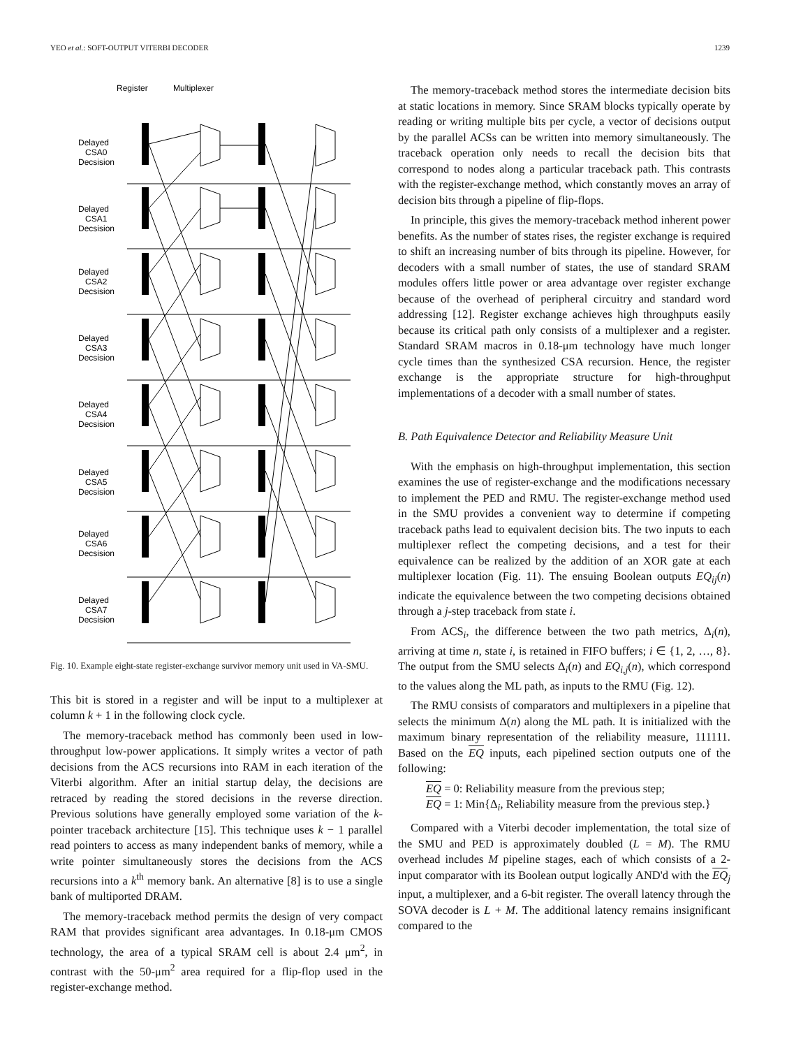YEO et al.: SOFT-OUTPUT VITERBI DECODER 1239
Register
Multiplexer
Delayed
CSA0
Decsision
Delayed
CSA1
Decsision
Delayed
CSA2
Decsision
Delayed
CSA3
Decsision
Delayed
CSA4
Decsision
Delayed
CSA5
Decsision
Delayed
CSA6
Decsision
Delayed
CSA7
Decsision
Fig. 10. Example eight-state register-exchange survivor memory unit used in VA-SMU.
This bit is stored in a register and will be input to a multiplexer at column k + 1 in the following clock cycle.
The memory-traceback method has commonly been used in low-throughput low-power applications. It simply writes a vector of path decisions from the ACS recursions into RAM in each iteration of the Viterbi algorithm. After an initial startup delay, the decisions are retraced by reading the stored decisions in the reverse direction. Previous solutions have generally employed some variation of the k-pointer traceback architecture [15]. This technique uses k − 1 parallel read pointers to access as many independent banks of memory, while a write pointer simultaneously stores the decisions from the ACS recursions into a k<sup>th</sup> memory bank. An alternative [8] is to use a single bank of multiported DRAM.
The memory-traceback method permits the design of very compact RAM that provides significant area advantages. In 0.18-μm CMOS technology, the area of a typical SRAM cell is about 2.4 μm<sup>2</sup>, in contrast with the 50-μm<sup>2</sup> area required for a flip-flop used in the register-exchange method.
The memory-traceback method stores the intermediate decision bits at static locations in memory. Since SRAM blocks typically operate by reading or writing multiple bits per cycle, a vector of decisions output by the parallel ACSs can be written into memory simultaneously. The traceback operation only needs to recall the decision bits that correspond to nodes along a particular traceback path. This contrasts with the register-exchange method, which constantly moves an array of decision bits through a pipeline of flip-flops.
In principle, this gives the memory-traceback method inherent power benefits. As the number of states rises, the register exchange is required to shift an increasing number of bits through its pipeline. However, for decoders with a small number of states, the use of standard SRAM modules offers little power or area advantage over register exchange because of the overhead of peripheral circuitry and standard word addressing [12]. Register exchange achieves high throughputs easily because its critical path only consists of a multiplexer and a register. Standard SRAM macros in 0.18-μm technology have much longer cycle times than the synthesized CSA recursion. Hence, the register exchange is the appropriate structure for high-throughput implementations of a decoder with a small number of states.
B. Path Equivalence Detector and Reliability Measure Unit
With the emphasis on high-throughput implementation, this section examines the use of register-exchange and the modifications necessary to implement the PED and RMU. The register-exchange method used in the SMU provides a convenient way to determine if competing traceback paths lead to equivalent decision bits. The two inputs to each multiplexer reflect the competing decisions, and a test for their equivalence can be realized by the addition of an XOR gate at each multiplexer location (Fig. 11). The ensuing Boolean outputs EQ<sub>ij</sub>(n) indicate the equivalence between the two competing decisions obtained through a j-step traceback from state i.
From ACS<sub>i</sub>, the difference between the two path metrics, Δ<sub>i</sub>(n), arriving at time n, state i, is retained in FIFO buffers; i ∈ {1, 2, …, 8}. The output from the SMU selects Δ<sub>i</sub>(n) and EQ<sub>i,j</sub>(n), which correspond to the values along the ML path, as inputs to the RMU (Fig. 12).
The RMU consists of comparators and multiplexers in a pipeline that selects the minimum Δ(n) along the ML path. It is initialized with the maximum binary representation of the reliability measure, 111111. Based on the EQ inputs, each pipelined section outputs one of the following:
EQ = 0: Reliability measure from the previous step;
EQ = 1: Min{Δ<sub>i</sub>, Reliability measure from the previous step.}
Compared with a Viterbi decoder implementation, the total size of the SMU and PED is approximately doubled (L = M). The RMU overhead includes M pipeline stages, each of which consists of a 2-input comparator with its Boolean output logically AND'd with the EQ<sub>j</sub> input, a multiplexer, and a 6-bit register. The overall latency through the SOVA decoder is L + M. The additional latency remains insignificant compared to the